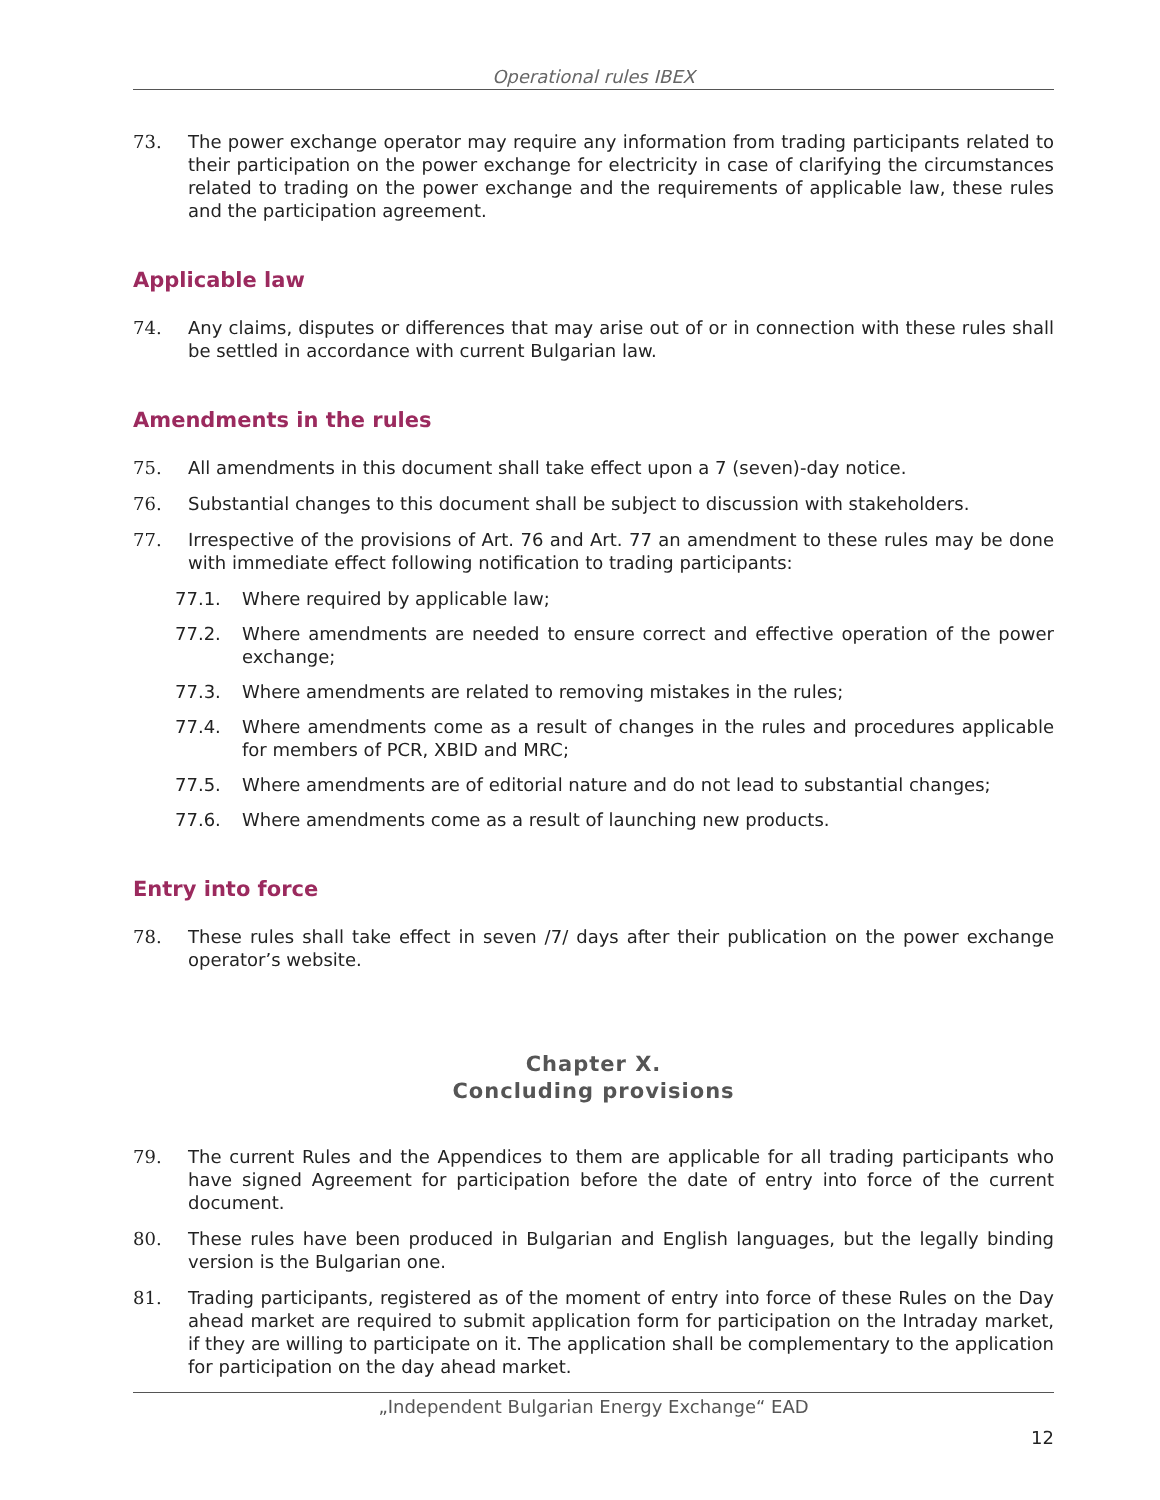Operational rules IBEX
73. The power exchange operator may require any information from trading participants related to their participation on the power exchange for electricity in case of clarifying the circumstances related to trading on the power exchange and the requirements of applicable law, these rules and the participation agreement.
Applicable law
74. Any claims, disputes or differences that may arise out of or in connection with these rules shall be settled in accordance with current Bulgarian law.
Amendments in the rules
75. All amendments in this document shall take effect upon a 7 (seven)-day notice.
76. Substantial changes to this document shall be subject to discussion with stakeholders.
77. Irrespective of the provisions of Art. 76 and Art. 77 an amendment to these rules may be done with immediate effect following notification to trading participants:
77.1. Where required by applicable law;
77.2. Where amendments are needed to ensure correct and effective operation of the power exchange;
77.3. Where amendments are related to removing mistakes in the rules;
77.4. Where amendments come as a result of changes in the rules and procedures applicable for members of PCR, XBID and MRC;
77.5. Where amendments are of editorial nature and do not lead to substantial changes;
77.6. Where amendments come as a result of launching new products.
Entry into force
78. These rules shall take effect in seven /7/ days after their publication on the power exchange operator’s website.
Chapter X.
Concluding provisions
79. The current Rules and the Appendices to them are applicable for all trading participants who have signed Agreement for participation before the date of entry into force of the current document.
80. These rules have been produced in Bulgarian and English languages, but the legally binding version is the Bulgarian one.
81. Trading participants, registered as of the moment of entry into force of these Rules on the Day ahead market are required to submit application form for participation on the Intraday market, if they are willing to participate on it. The application shall be complementary to the application for participation on the day ahead market.
„Independent Bulgarian Energy Exchange“ EAD
12